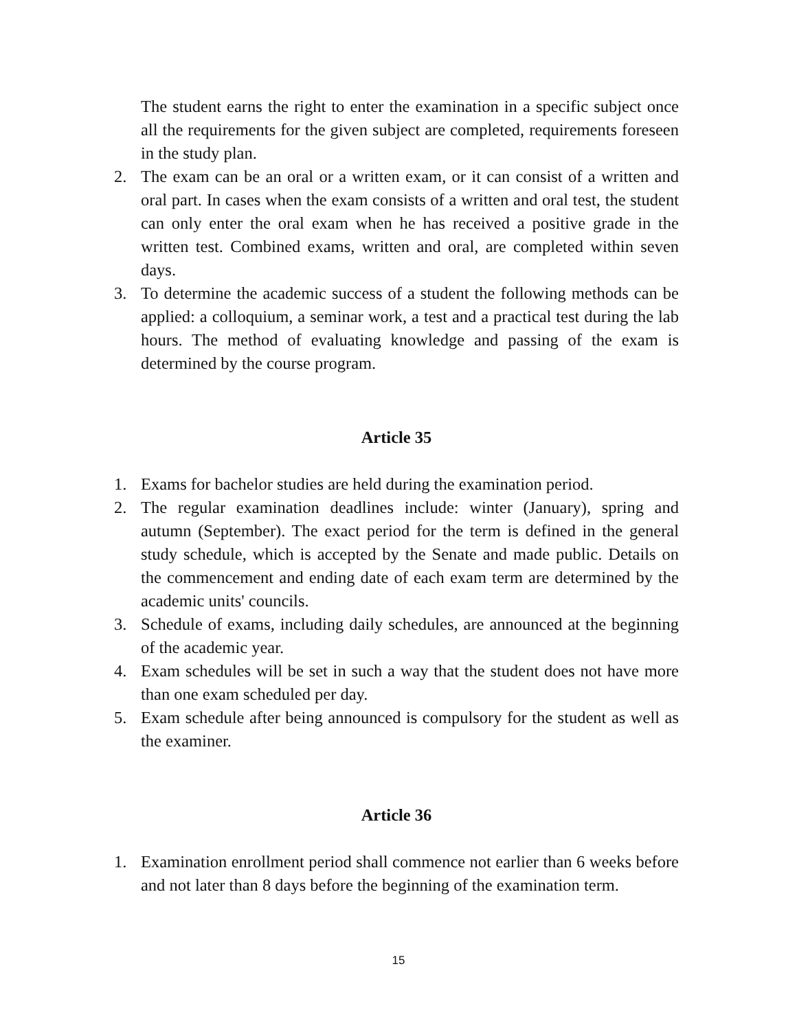The student earns the right to enter the examination in a specific subject once all the requirements for the given subject are completed, requirements foreseen in the study plan.
2. The exam can be an oral or a written exam, or it can consist of a written and oral part. In cases when the exam consists of a written and oral test, the student can only enter the oral exam when he has received a positive grade in the written test. Combined exams, written and oral, are completed within seven days.
3. To determine the academic success of a student the following methods can be applied: a colloquium, a seminar work, a test and a practical test during the lab hours. The method of evaluating knowledge and passing of the exam is determined by the course program.
Article 35
1. Exams for bachelor studies are held during the examination period.
2. The regular examination deadlines include: winter (January), spring and autumn (September). The exact period for the term is defined in the general study schedule, which is accepted by the Senate and made public. Details on the commencement and ending date of each exam term are determined by the academic units' councils.
3. Schedule of exams, including daily schedules, are announced at the beginning of the academic year.
4. Exam schedules will be set in such a way that the student does not have more than one exam scheduled per day.
5. Exam schedule after being announced is compulsory for the student as well as the examiner.
Article 36
1. Examination enrollment period shall commence not earlier than 6 weeks before and not later than 8 days before the beginning of the examination term.
15